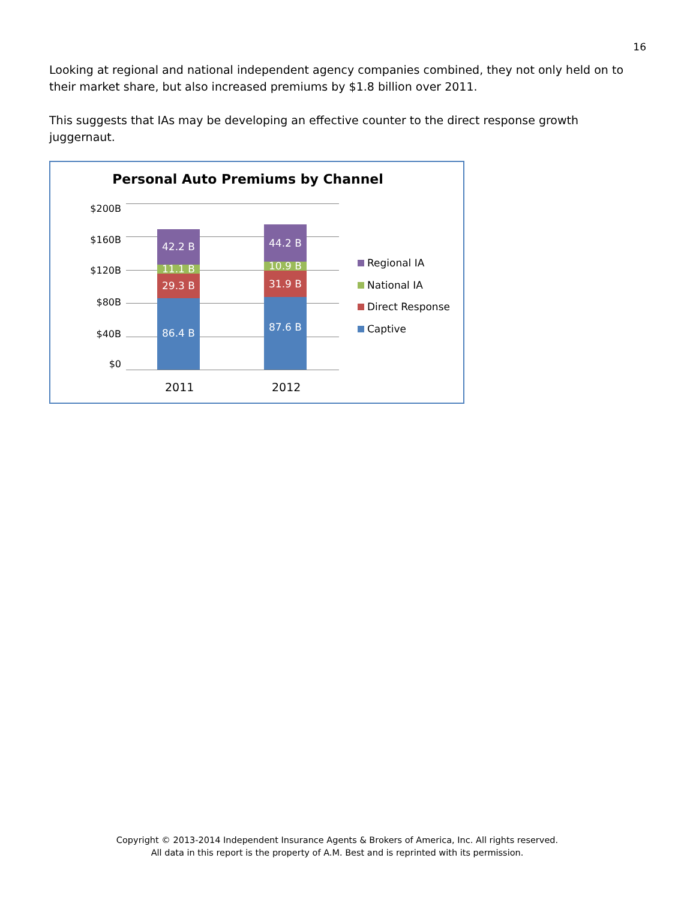16
Looking at regional and national independent agency companies combined, they not only held on to their market share, but also increased premiums by $1.8 billion over 2011.
This suggests that IAs may be developing an effective counter to the direct response growth juggernaut.
Personal Auto Premiums by Channel
$200B
$160B
$120B
$80B
$40B
$0
42.2 B
11.1 B
29.3 B
86.4 B
44.2 B
10.9 B
31.9 B
87.6 B
2011 2012
Regional IA
National IA
Direct Response
Captive
Copyright © 2013-2014 Independent Insurance Agents & Brokers of America, Inc. All rights reserved.
All data in this report is the property of A.M. Best and is reprinted with its permission.